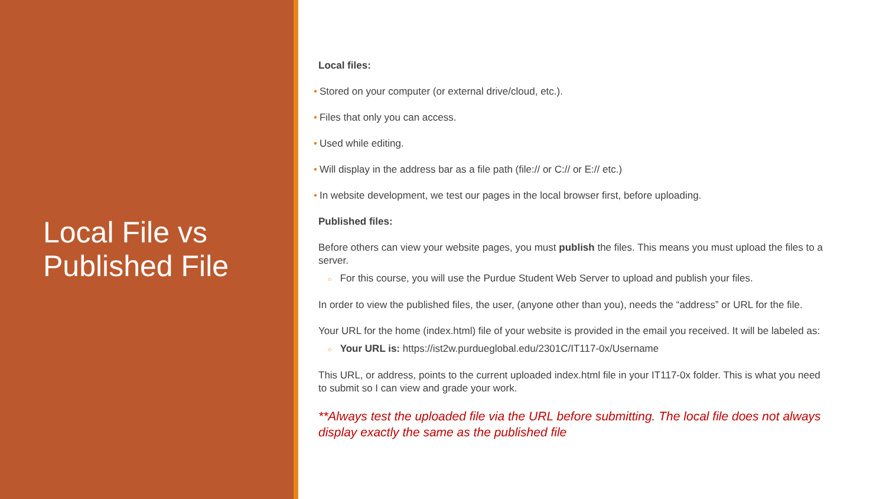Local File vs
Published File
Local files:
• Stored on your computer (or external drive/cloud, etc.).
• Files that only you can access.
• Used while editing.
• Will display in the address bar as a file path (file:// or C:// or E:// etc.)
• In website development, we test our pages in the local browser first, before uploading.
Published files:
Before others can view your website pages, you must publish the files. This means you must upload the files to a server.
○ For this course, you will use the Purdue Student Web Server to upload and publish your files.
In order to view the published files, the user, (anyone other than you), needs the “address” or URL for the file.
Your URL for the home (index.html) file of your website is provided in the email you received. It will be labeled as:
○ Your URL is: https://ist2w.purdueglobal.edu/2301C/IT117-0x/Username
This URL, or address, points to the current uploaded index.html file in your IT117-0x folder. This is what you need to submit so I can view and grade your work.
**Always test the uploaded file via the URL before submitting. The local file does not always display exactly the same as the published file